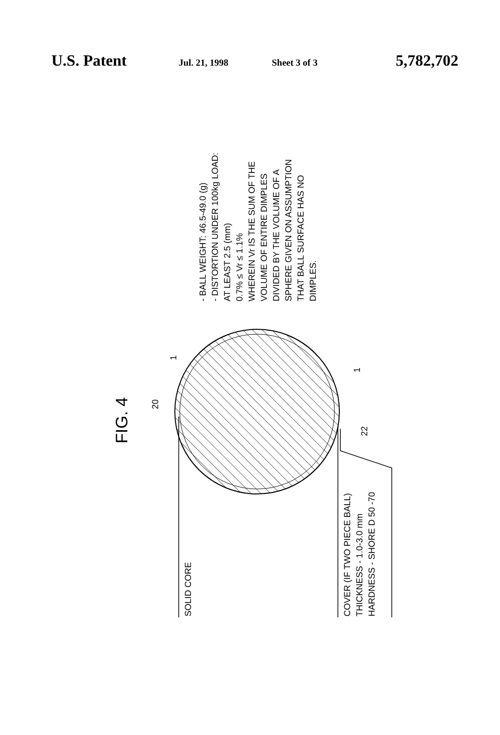U.S. Patent Jul. 21, 1998 Sheet 3 of 3 5,782,702
FIG. 4
20
22
1
1
SOLID CORE
COVER (IF TWO PIECE BALL)
THICKNESS - 1.0-3.0 mm
HARDNESS - SHORE D 50 -70
- BALL WEIGHT: 46.5-49.0 (g)
- DISTORTION UNDER 100kg LOAD:
AT LEAST 2.5 (mm)
0.7% ≤ Vr ≤ 1.1%
WHEREIN Vr IS THE SUM OF THE
VOLUME OF ENTIRE DIMPLES
DIVIDED BY THE VOLUME OF A
SPHERE GIVEN ON ASSUMPTION
THAT BALL SURFACE HAS NO
DIMPLES.